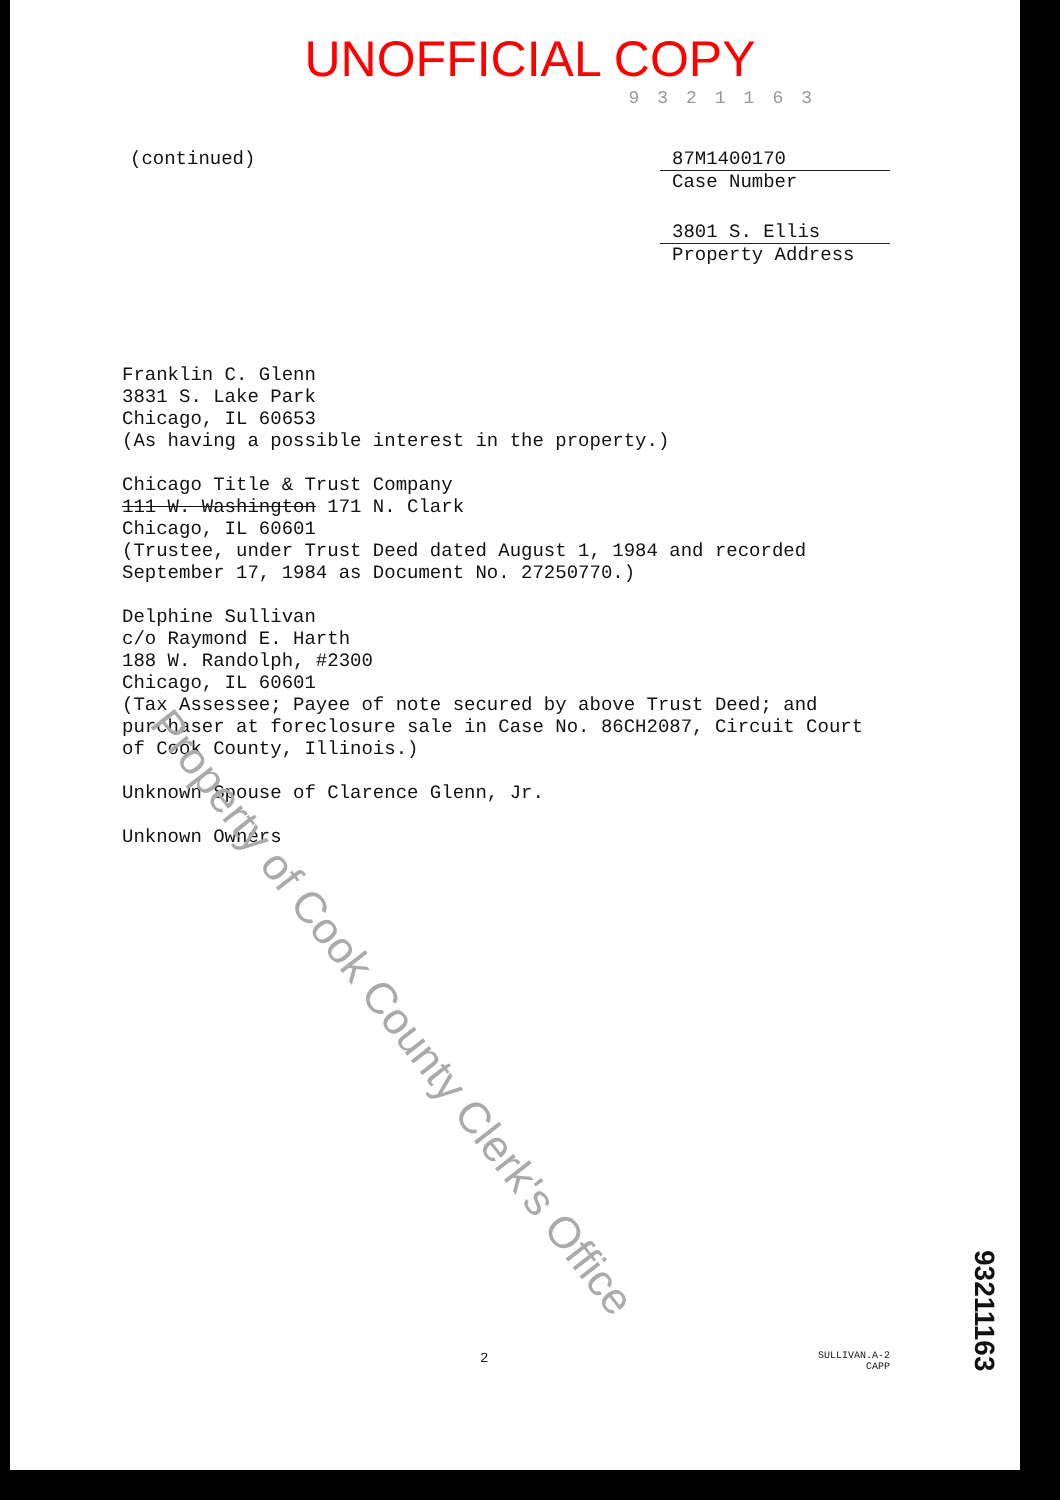UNOFFICIAL COPY
9321163
(continued) 87M1400170
Case Number
3801 S. Ellis
Property Address
Franklin C. Glenn
3831 S. Lake Park
Chicago, IL 60653
(As having a possible interest in the property.)
Chicago Title & Trust Company
111 W. Washington 171 N. Clark
Chicago, IL 60601
(Trustee, under Trust Deed dated August 1, 1984 and recorded September 17, 1984 as Document No. 27250770.)
Delphine Sullivan
c/o Raymond E. Harth
188 W. Randolph, #2300
Chicago, IL 60601
(Tax Assessee; Payee of note secured by above Trust Deed; and purchaser at foreclosure sale in Case No. 86CH2087, Circuit Court of Cook County, Illinois.)
Unknown Spouse of Clarence Glenn, Jr.
Unknown Owners
2
SULLIVAN.A-2
CAPP
93211163
Property of Cook County Clerk's Office